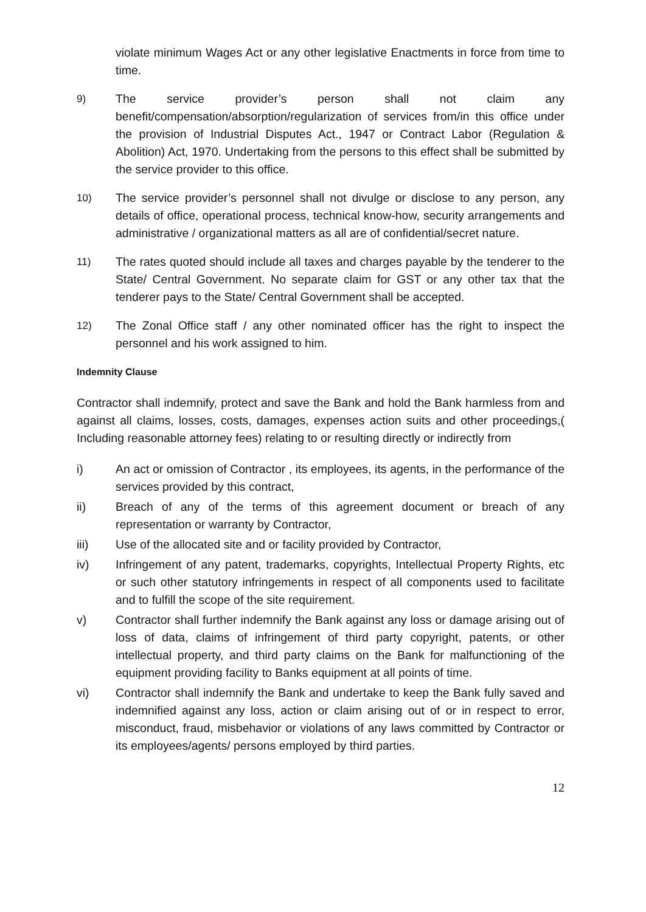violate minimum Wages Act or any other legislative Enactments in force from time to time.
9) The service provider’s person shall not claim any benefit/compensation/absorption/regularization of services from/in this office under the provision of Industrial Disputes Act., 1947 or Contract Labor (Regulation & Abolition) Act, 1970. Undertaking from the persons to this effect shall be submitted by the service provider to this office.
10) The service provider’s personnel shall not divulge or disclose to any person, any details of office, operational process, technical know-how, security arrangements and administrative / organizational matters as all are of confidential/secret nature.
11) The rates quoted should include all taxes and charges payable by the tenderer to the State/ Central Government. No separate claim for GST or any other tax that the tenderer pays to the State/ Central Government shall be accepted.
12) The Zonal Office staff / any other nominated officer has the right to inspect the personnel and his work assigned to him.
Indemnity Clause
Contractor shall indemnify, protect and save the Bank and hold the Bank harmless from and against all claims, losses, costs, damages, expenses action suits and other proceedings,( Including reasonable attorney fees) relating to or resulting directly or indirectly from
i) An act or omission of Contractor , its employees, its agents, in the performance of the services provided by this contract,
ii) Breach of any of the terms of this agreement document or breach of any representation or warranty by Contractor,
iii) Use of the allocated site and or facility provided by Contractor,
iv) Infringement of any patent, trademarks, copyrights, Intellectual Property Rights, etc or such other statutory infringements in respect of all components used to facilitate and to fulfill the scope of the site requirement.
v) Contractor shall further indemnify the Bank against any loss or damage arising out of loss of data, claims of infringement of third party copyright, patents, or other intellectual property, and third party claims on the Bank for malfunctioning of the equipment providing facility to Banks equipment at all points of time.
vi) Contractor shall indemnify the Bank and undertake to keep the Bank fully saved and indemnified against any loss, action or claim arising out of or in respect to error, misconduct, fraud, misbehavior or violations of any laws committed by Contractor or its employees/agents/ persons employed by third parties.
12